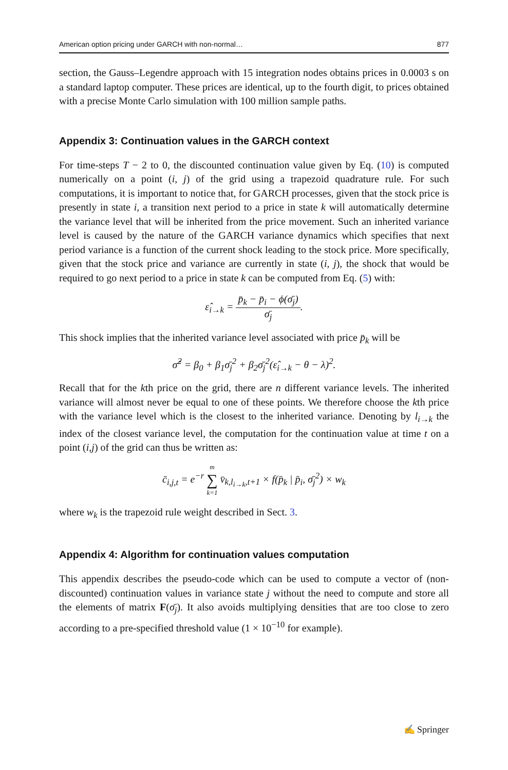American option pricing under GARCH with non-normal… 877
section, the Gauss–Legendre approach with 15 integration nodes obtains prices in 0.0003 s on a standard laptop computer. These prices are identical, up to the fourth digit, to prices obtained with a precise Monte Carlo simulation with 100 million sample paths.
Appendix 3: Continuation values in the GARCH context
For time-steps T − 2 to 0, the discounted continuation value given by Eq. (10) is computed numerically on a point (i, j) of the grid using a trapezoid quadrature rule. For such computations, it is important to notice that, for GARCH processes, given that the stock price is presently in state i, a transition next period to a price in state k will automatically determine the variance level that will be inherited from the price movement. Such an inherited variance level is caused by the nature of the GARCH variance dynamics which specifies that next period variance is a function of the current shock leading to the stock price. More specifically, given that the stock price and variance are currently in state (i, j), the shock that would be required to go next period to a price in state k can be computed from Eq. (5) with:
ε̂<sub>i→k</sub> = p̄<sub>k</sub> − p̄<sub>i</sub> − ϕ(σ̄<sub>j</sub>) σ̄<sub>j</sub>.
This shock implies that the inherited variance level associated with price p̄<sub>k</sub> will be
σ̂<sup>2</sup> = β<sub>0</sub> + β<sub>1</sub>σ̄<sub>j</sub><sup>2</sup> + β<sub>2</sub>σ̄<sub>j</sub><sup>2</sup>(ε̂<sub>i→k</sub> − θ − λ)<sup>2</sup>.
Recall that for the kth price on the grid, there are n different variance levels. The inherited variance will almost never be equal to one of these points. We therefore choose the kth price with the variance level which is the closest to the inherited variance. Denoting by l<sub>i→k</sub> the index of the closest variance level, the computation for the continuation value at time t on a point (i,j) of the grid can thus be written as:
c̄<sub>i,j,t</sub> = e<sup>−r</sup> m ∑ k=1 v̄<sub>k,l<sub>i→k</sub>,t+1</sub> × f(p̄<sub>k</sub> | p̄<sub>i</sub>, σ̄<sub>j</sub><sup>2</sup>) × w<sub>k</sub>
where w<sub>k</sub> is the trapezoid rule weight described in Sect. 3.
Appendix 4: Algorithm for continuation values computation
This appendix describes the pseudo-code which can be used to compute a vector of (non-discounted) continuation values in variance state j without the need to compute and store all the elements of matrix F(σ̄<sub>j</sub>). It also avoids multiplying densities that are too close to zero according to a pre-specified threshold value (1 × 10<sup>−10</sup> for example).
✍ Springer